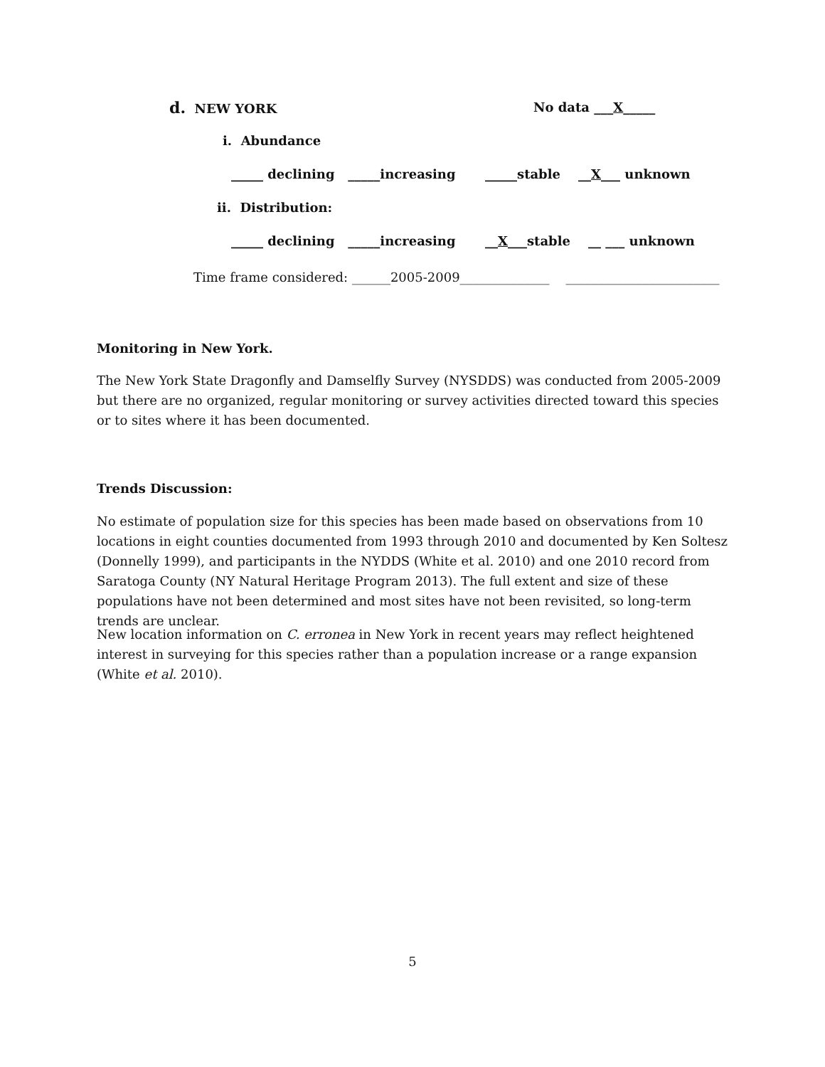d. NEW YORK
No data ___X_____
i. Abundance
_____ declining _____increasing
_____stable __X___ unknown
ii. Distribution:
_____ declining _____increasing
__X___stable __ ___ unknown
Time frame considered: ______2005-2009______________ ________________________
Monitoring in New York.
The New York State Dragonfly and Damselfly Survey (NYSDDS) was conducted from 2005-2009 but there are no organized, regular monitoring or survey activities directed toward this species or to sites where it has been documented.
Trends Discussion:
No estimate of population size for this species has been made based on observations from 10 locations in eight counties documented from 1993 through 2010 and documented by Ken Soltesz (Donnelly 1999), and participants in the NYDDS (White et al. 2010) and one 2010 record from Saratoga County (NY Natural Heritage Program 2013). The full extent and size of these populations have not been determined and most sites have not been revisited, so long-term trends are unclear.
New location information on C. erronea in New York in recent years may reflect heightened interest in surveying for this species rather than a population increase or a range expansion (White et al. 2010).
5